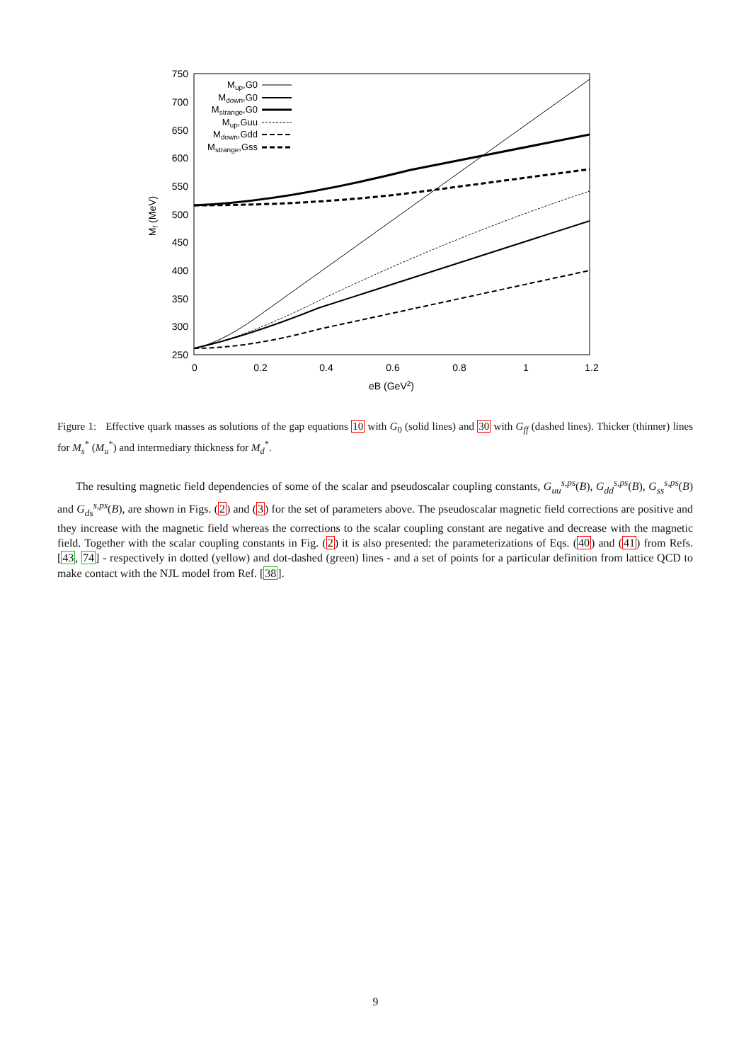750
700
650
600
550
500
450
400
350
300
250
0
0.2
0.4
0.6
0.8
1
1.2
eB (GeV2)
Mf (MeV)
Mup,G0
Mdown,G0
Mstrange,G0
Mup,Guu
Mdown,Gdd
Mstrange,Gss
Figure 1: Effective quark masses as solutions of the gap equations 10 with G<sub>0</sub> (solid lines) and 30 with G<sub>ff</sub> (dashed lines). Thicker (thinner) lines for M<sub>s</sub><sup>*</sup> (M<sub>u</sub><sup>*</sup>) and intermediary thickness for M<sub>d</sub><sup>*</sup>.
The resulting magnetic field dependencies of some of the scalar and pseudoscalar coupling constants, G<sub>uu</sub><sup>s,ps</sup>(B), G<sub>dd</sub><sup>s,ps</sup>(B), G<sub>ss</sub><sup>s,ps</sup>(B) and G<sub>ds</sub><sup>s,ps</sup>(B), are shown in Figs. (2) and (3) for the set of parameters above. The pseudoscalar magnetic field corrections are positive and they increase with the magnetic field whereas the corrections to the scalar coupling constant are negative and decrease with the magnetic field. Together with the scalar coupling constants in Fig. (2) it is also presented: the parameterizations of Eqs. (40) and (41) from Refs. [43, 74] - respectively in dotted (yellow) and dot-dashed (green) lines - and a set of points for a particular definition from lattice QCD to make contact with the NJL model from Ref. [38].
9